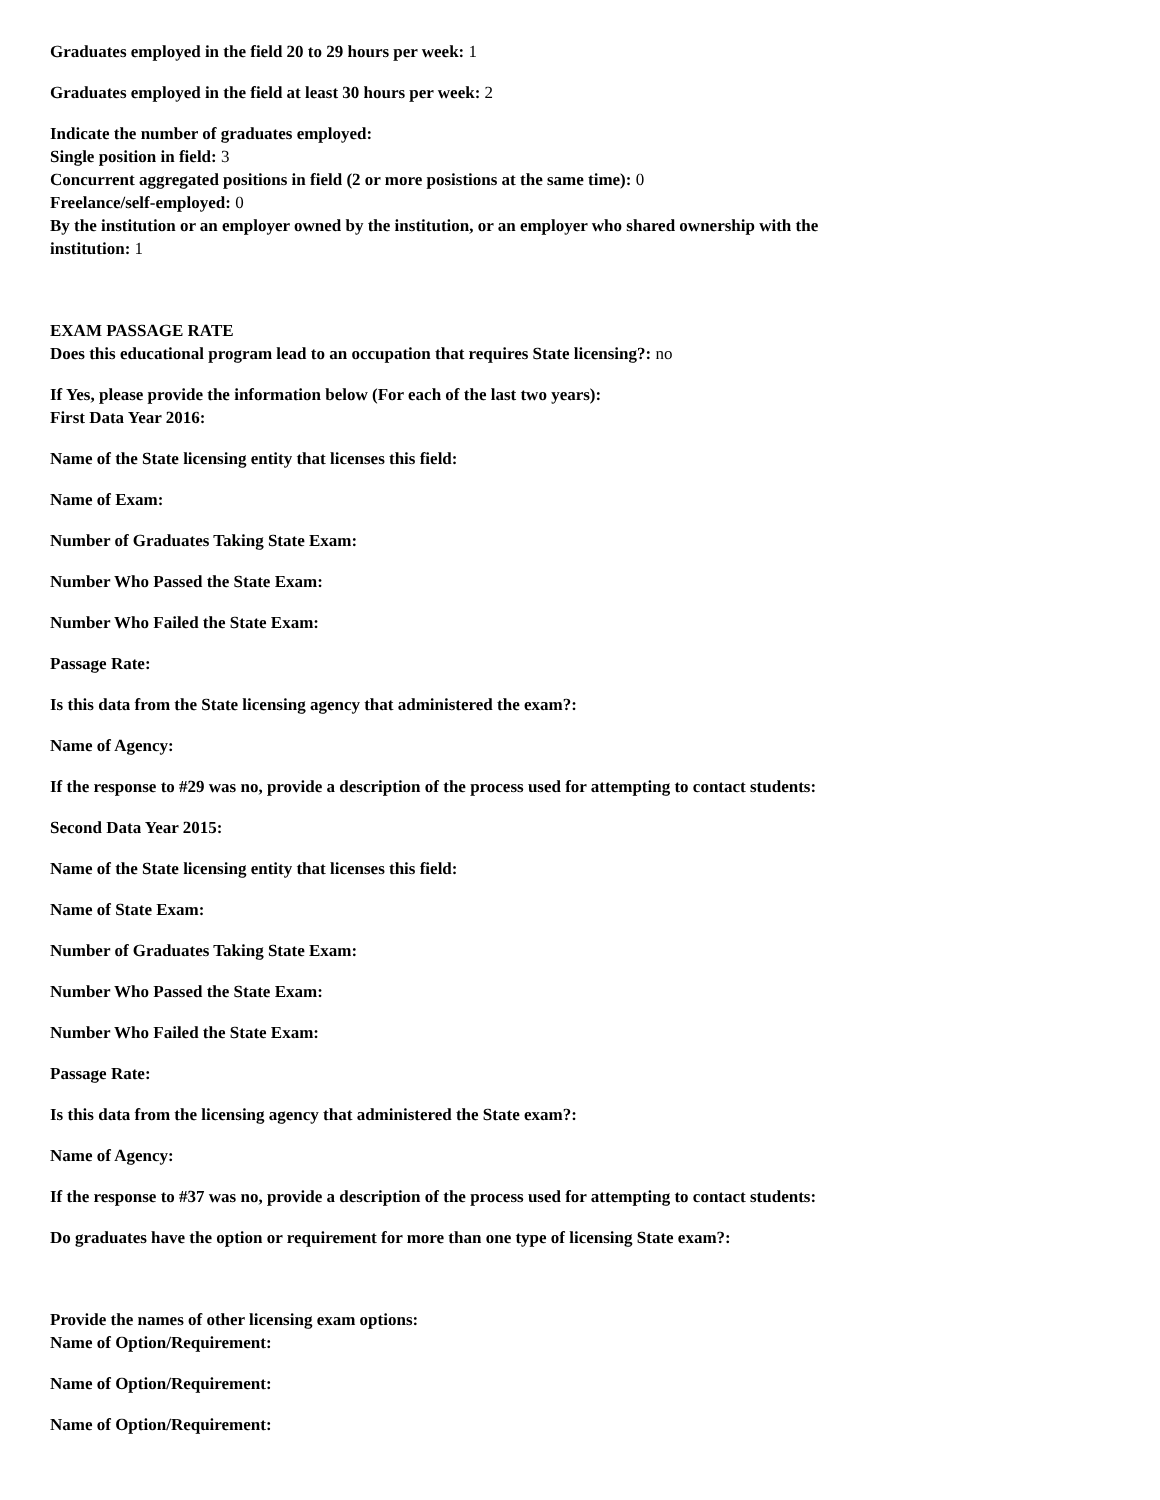Graduates employed in the field 20 to 29 hours per week: 1
Graduates employed in the field at least 30 hours per week: 2
Indicate the number of graduates employed:
Single position in field: 3
Concurrent aggregated positions in field (2 or more posistions at the same time): 0
Freelance/self-employed: 0
By the institution or an employer owned by the institution, or an employer who shared ownership with the institution: 1
EXAM PASSAGE RATE
Does this educational program lead to an occupation that requires State licensing?: no
If Yes, please provide the information below (For each of the last two years):
First Data Year 2016:
Name of the State licensing entity that licenses this field:
Name of Exam:
Number of Graduates Taking State Exam:
Number Who Passed the State Exam:
Number Who Failed the State Exam:
Passage Rate:
Is this data from the State licensing agency that administered the exam?:
Name of Agency:
If the response to #29 was no, provide a description of the process used for attempting to contact students:
Second Data Year 2015:
Name of the State licensing entity that licenses this field:
Name of State Exam:
Number of Graduates Taking State Exam:
Number Who Passed the State Exam:
Number Who Failed the State Exam:
Passage Rate:
Is this data from the licensing agency that administered the State exam?:
Name of Agency:
If the response to #37 was no, provide a description of the process used for attempting to contact students:
Do graduates have the option or requirement for more than one type of licensing State exam?:
Provide the names of other licensing exam options:
Name of Option/Requirement:
Name of Option/Requirement:
Name of Option/Requirement: